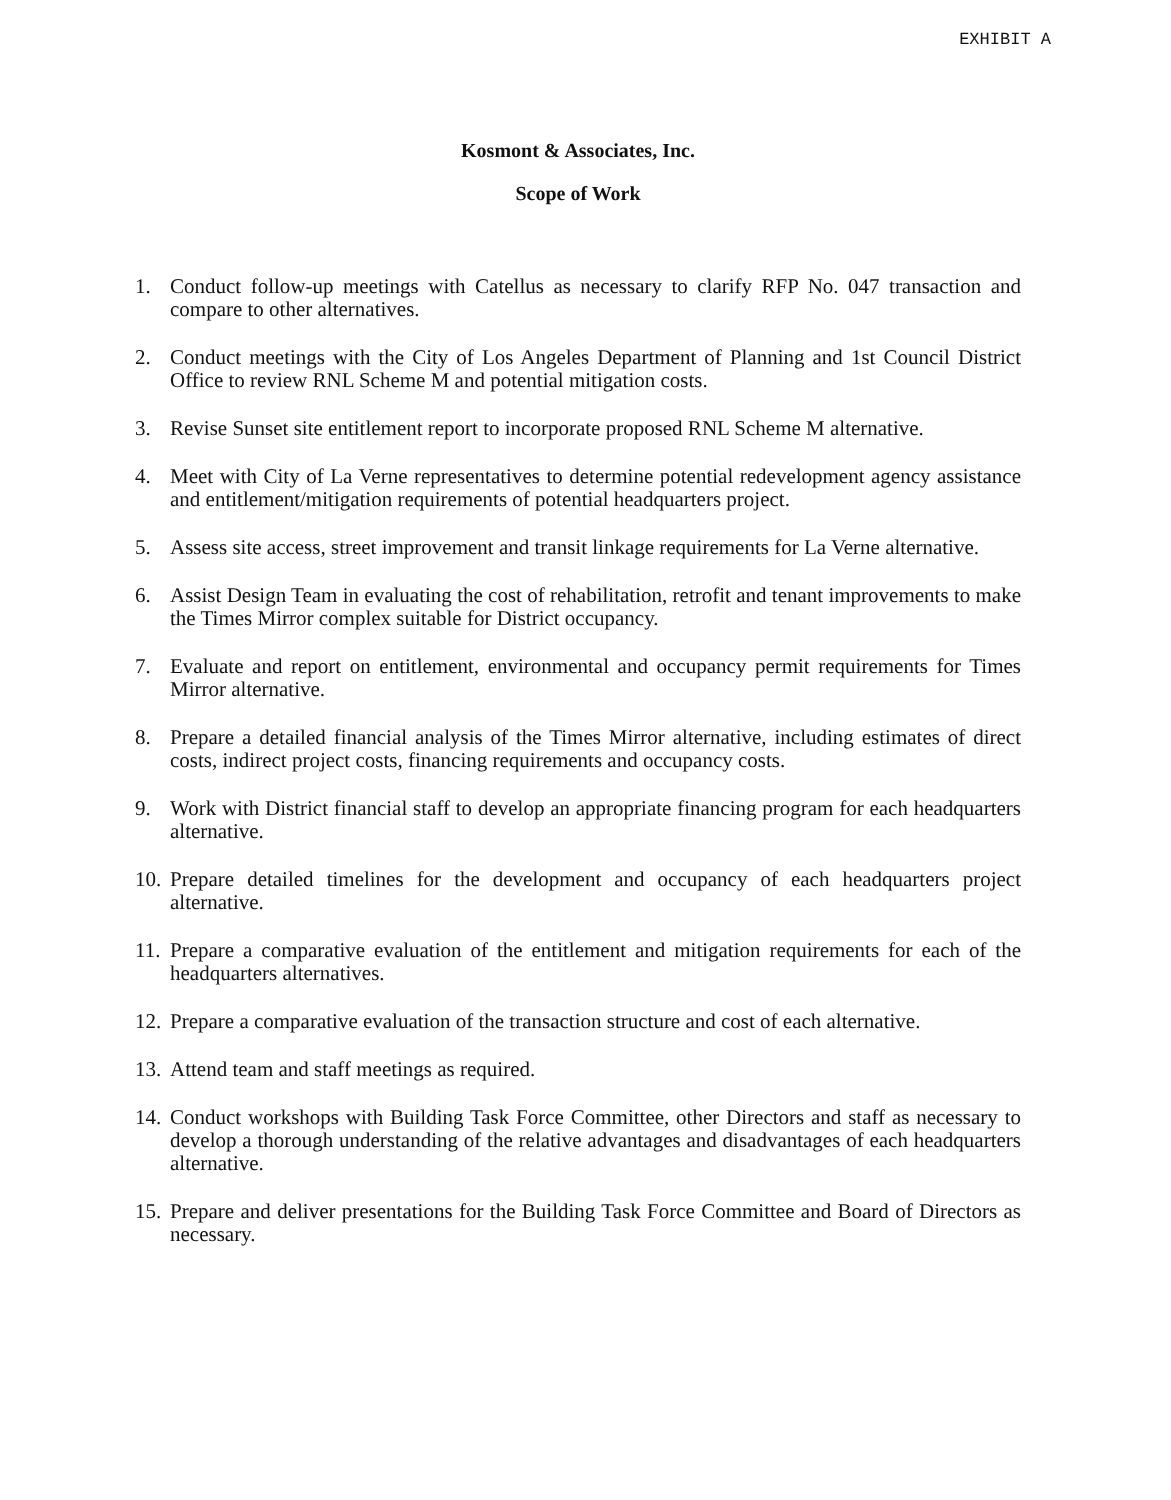EXHIBIT A
Kosmont & Associates, Inc.
Scope of Work
1. Conduct follow-up meetings with Catellus as necessary to clarify RFP No. 047 transaction and compare to other alternatives.
2. Conduct meetings with the City of Los Angeles Department of Planning and 1st Council District Office to review RNL Scheme M and potential mitigation costs.
3. Revise Sunset site entitlement report to incorporate proposed RNL Scheme M alternative.
4. Meet with City of La Verne representatives to determine potential redevelopment agency assistance and entitlement/mitigation requirements of potential headquarters project.
5. Assess site access, street improvement and transit linkage requirements for La Verne alternative.
6. Assist Design Team in evaluating the cost of rehabilitation, retrofit and tenant improvements to make the Times Mirror complex suitable for District occupancy.
7. Evaluate and report on entitlement, environmental and occupancy permit requirements for Times Mirror alternative.
8. Prepare a detailed financial analysis of the Times Mirror alternative, including estimates of direct costs, indirect project costs, financing requirements and occupancy costs.
9. Work with District financial staff to develop an appropriate financing program for each headquarters alternative.
10. Prepare detailed timelines for the development and occupancy of each headquarters project alternative.
11. Prepare a comparative evaluation of the entitlement and mitigation requirements for each of the headquarters alternatives.
12. Prepare a comparative evaluation of the transaction structure and cost of each alternative.
13. Attend team and staff meetings as required.
14. Conduct workshops with Building Task Force Committee, other Directors and staff as necessary to develop a thorough understanding of the relative advantages and disadvantages of each headquarters alternative.
15. Prepare and deliver presentations for the Building Task Force Committee and Board of Directors as necessary.